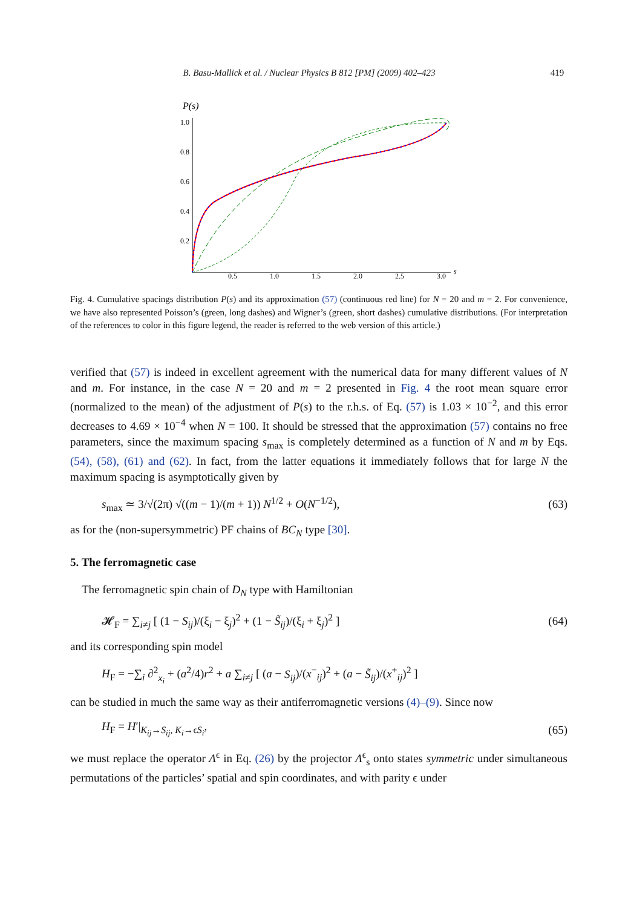B. Basu-Mallick et al. / Nuclear Physics B 812 [PM] (2009) 402–423 419
P(s)
1.0
0.8
0.6
0.4
0.2
0.5
1.0
1.5
2.0
2.5
3.0
s
Fig. 4. Cumulative spacings distribution P(s) and its approximation (57) (continuous red line) for N = 20 and m = 2. For convenience, we have also represented Poisson’s (green, long dashes) and Wigner’s (green, short dashes) cumulative distributions. (For interpretation of the references to color in this figure legend, the reader is referred to the web version of this article.)
verified that (57) is indeed in excellent agreement with the numerical data for many different values of N and m. For instance, in the case N = 20 and m = 2 presented in Fig. 4 the root mean square error (normalized to the mean) of the adjustment of P(s) to the r.h.s. of Eq. (57) is 1.03 × 10<sup>−2</sup>, and this error decreases to 4.69 × 10<sup>−4</sup> when N = 100. It should be stressed that the approximation (57) contains no free parameters, since the maximum spacing s<sub>max</sub> is completely determined as a function of N and m by Eqs. (54), (58), (61) and (62). In fact, from the latter equations it immediately follows that for large N the maximum spacing is asymptotically given by
s<sub>max</sub> ≃ 3/√(2π) √((m − 1)/(m + 1)) N<sup>1/2</sup> + O(N<sup>−1/2</sup>), (63)
as for the (non-supersymmetric) PF chains of BC<sub>N</sub> type [30].
5. The ferromagnetic case
The ferromagnetic spin chain of D<sub>N</sub> type with Hamiltonian
𝓗<sub>F</sub> = ∑<sub>i≠j</sub> [ (1 − S<sub>ij</sub>)/(ξ<sub>i</sub> − ξ<sub>j</sub>)<sup>2</sup> + (1 − S̃<sub>ij</sub>)/(ξ<sub>i</sub> + ξ<sub>j</sub>)<sup>2</sup> ] (64)
and its corresponding spin model
H<sub>F</sub> = −∑<sub>i</sub> ∂<sup>2</sup><sub>x<sub>i</sub></sub> + (a<sup>2</sup>/4)r<sup>2</sup> + a ∑<sub>i≠j</sub> [ (a − S<sub>ij</sub>)/(x<sup>−</sup><sub>ij</sub>)<sup>2</sup> + (a − S̃<sub>ij</sub>)/(x<sup>+</sup><sub>ij</sub>)<sup>2</sup> ]
can be studied in much the same way as their antiferromagnetic versions (4)–(9). Since now
H<sub>F</sub> = H′|<sub>K<sub>ij</sub>→S<sub>ij</sub>, K<sub>i</sub>→ϵS<sub>i</sub></sub>, (65)
we must replace the operator Λ<sup>ϵ</sup> in Eq. (26) by the projector Λ<sup>ϵ</sup><sub>s</sub> onto states symmetric under simultaneous permutations of the particles’ spatial and spin coordinates, and with parity ϵ under